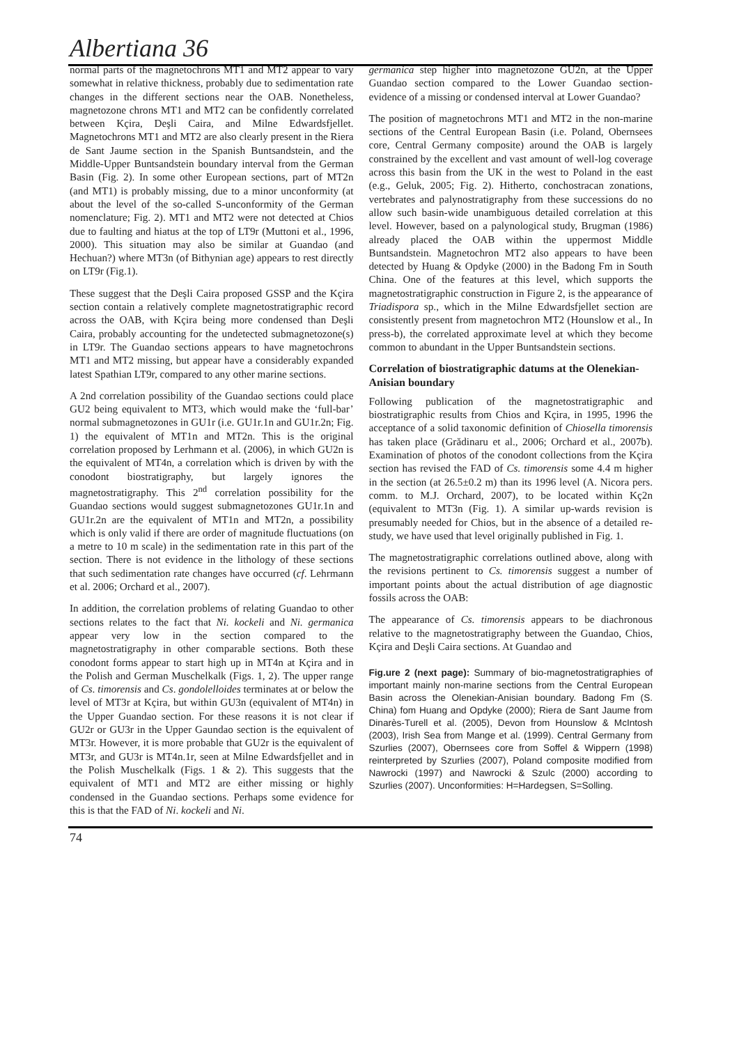Albertiana 36
normal parts of the magnetochrons MT1 and MT2 appear to vary somewhat in relative thickness, probably due to sedimentation rate changes in the different sections near the OAB. Nonetheless, magnetozone chrons MT1 and MT2 can be confidently correlated between Kçira, Deşli Caira, and Milne Edwardsfjellet. Magnetochrons MT1 and MT2 are also clearly present in the Riera de Sant Jaume section in the Spanish Buntsandstein, and the Middle-Upper Buntsandstein boundary interval from the German Basin (Fig. 2). In some other European sections, part of MT2n (and MT1) is probably missing, due to a minor unconformity (at about the level of the so-called S-unconformity of the German nomenclature; Fig. 2). MT1 and MT2 were not detected at Chios due to faulting and hiatus at the top of LT9r (Muttoni et al., 1996, 2000). This situation may also be similar at Guandao (and Hechuan?) where MT3n (of Bithynian age) appears to rest directly on LT9r (Fig.1).
These suggest that the Deşli Caira proposed GSSP and the Kçira section contain a relatively complete magnetostratigraphic record across the OAB, with Kçira being more condensed than Deşli Caira, probably accounting for the undetected submagnetozone(s) in LT9r. The Guandao sections appears to have magnetochrons MT1 and MT2 missing, but appear have a considerably expanded latest Spathian LT9r, compared to any other marine sections.
A 2nd correlation possibility of the Guandao sections could place GU2 being equivalent to MT3, which would make the ‘full-bar’ normal submagnetozones in GU1r (i.e. GU1r.1n and GU1r.2n; Fig. 1) the equivalent of MT1n and MT2n. This is the original correlation proposed by Lerhmann et al. (2006), in which GU2n is the equivalent of MT4n, a correlation which is driven by with the conodont biostratigraphy, but largely ignores the magnetostratigraphy. This 2<sup>nd</sup> correlation possibility for the Guandao sections would suggest submagnetozones GU1r.1n and GU1r.2n are the equivalent of MT1n and MT2n, a possibility which is only valid if there are order of magnitude fluctuations (on a metre to 10 m scale) in the sedimentation rate in this part of the section. There is not evidence in the lithology of these sections that such sedimentation rate changes have occurred (cf. Lehrmann et al. 2006; Orchard et al., 2007).
In addition, the correlation problems of relating Guandao to other sections relates to the fact that Ni. kockeli and Ni. germanica appear very low in the section compared to the magnetostratigraphy in other comparable sections. Both these conodont forms appear to start high up in MT4n at Kçira and in the Polish and German Muschelkalk (Figs. 1, 2). The upper range of Cs. timorensis and Cs. gondolelloides terminates at or below the level of MT3r at Kçira, but within GU3n (equivalent of MT4n) in the Upper Guandao section. For these reasons it is not clear if GU2r or GU3r in the Upper Gaundao section is the equivalent of MT3r. However, it is more probable that GU2r is the equivalent of MT3r, and GU3r is MT4n.1r, seen at Milne Edwardsfjellet and in the Polish Muschelkalk (Figs. 1 & 2). This suggests that the equivalent of MT1 and MT2 are either missing or highly condensed in the Guandao sections. Perhaps some evidence for this is that the FAD of Ni. kockeli and Ni.
germanica step higher into magnetozone GU2n, at the Upper Guandao section compared to the Lower Guandao section- evidence of a missing or condensed interval at Lower Guandao?
The position of magnetochrons MT1 and MT2 in the non-marine sections of the Central European Basin (i.e. Poland, Obernsees core, Central Germany composite) around the OAB is largely constrained by the excellent and vast amount of well-log coverage across this basin from the UK in the west to Poland in the east (e.g., Geluk, 2005; Fig. 2). Hitherto, conchostracan zonations, vertebrates and palynostratigraphy from these successions do no allow such basin-wide unambiguous detailed correlation at this level. However, based on a palynological study, Brugman (1986) already placed the OAB within the uppermost Middle Buntsandstein. Magnetochron MT2 also appears to have been detected by Huang & Opdyke (2000) in the Badong Fm in South China. One of the features at this level, which supports the magnetostratigraphic construction in Figure 2, is the appearance of Triadispora sp., which in the Milne Edwardsfjellet section are consistently present from magnetochron MT2 (Hounslow et al., In press-b), the correlated approximate level at which they become common to abundant in the Upper Buntsandstein sections.
Correlation of biostratigraphic datums at the Olenekian-Anisian boundary
Following publication of the magnetostratigraphic and biostratigraphic results from Chios and Kçira, in 1995, 1996 the acceptance of a solid taxonomic definition of Chiosella timorensis has taken place (Grădinaru et al., 2006; Orchard et al., 2007b). Examination of photos of the conodont collections from the Kçira section has revised the FAD of Cs. timorensis some 4.4 m higher in the section (at 26.5±0.2 m) than its 1996 level (A. Nicora pers. comm. to M.J. Orchard, 2007), to be located within Kç2n (equivalent to MT3n (Fig. 1). A similar up-wards revision is presumably needed for Chios, but in the absence of a detailed re-study, we have used that level originally published in Fig. 1.
The magnetostratigraphic correlations outlined above, along with the revisions pertinent to Cs. timorensis suggest a number of important points about the actual distribution of age diagnostic fossils across the OAB:
The appearance of Cs. timorensis appears to be diachronous relative to the magnetostratigraphy between the Guandao, Chios, Kçira and Deşli Caira sections. At Guandao and
Fig.ure 2 (next page): Summary of bio-magnetostratigraphies of important mainly non-marine sections from the Central European Basin across the Olenekian-Anisian boundary. Badong Fm (S. China) fom Huang and Opdyke (2000); Riera de Sant Jaume from Dinarès-Turell et al. (2005), Devon from Hounslow & McIntosh (2003), Irish Sea from Mange et al. (1999). Central Germany from Szurlies (2007), Obernsees core from Soffel & Wippern (1998) reinterpreted by Szurlies (2007), Poland composite modified from Nawrocki (1997) and Nawrocki & Szulc (2000) according to Szurlies (2007). Unconformities: H=Hardegsen, S=Solling.
74